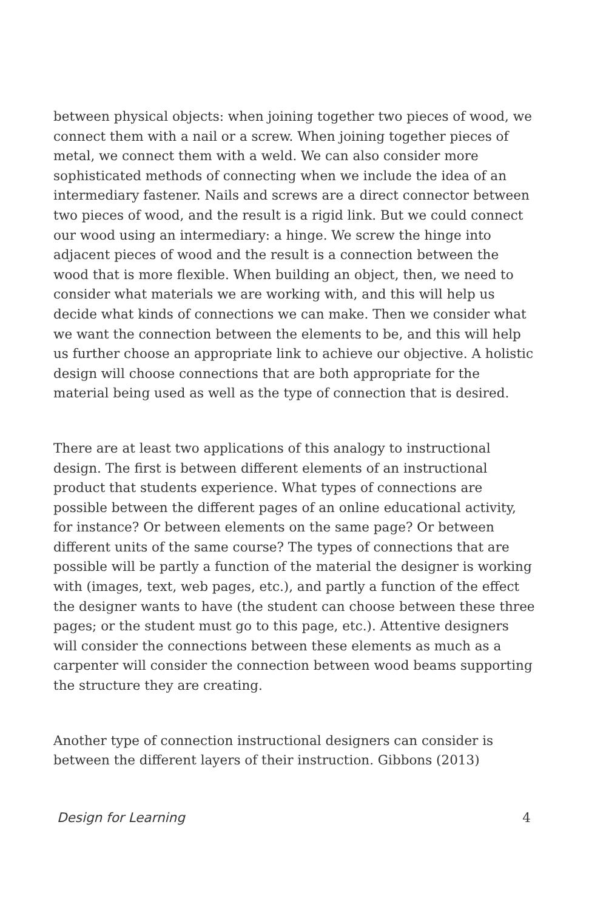between physical objects: when joining together two pieces of wood, we connect them with a nail or a screw. When joining together pieces of metal, we connect them with a weld. We can also consider more sophisticated methods of connecting when we include the idea of an intermediary fastener. Nails and screws are a direct connector between two pieces of wood, and the result is a rigid link. But we could connect our wood using an intermediary: a hinge. We screw the hinge into adjacent pieces of wood and the result is a connection between the wood that is more flexible. When building an object, then, we need to consider what materials we are working with, and this will help us decide what kinds of connections we can make. Then we consider what we want the connection between the elements to be, and this will help us further choose an appropriate link to achieve our objective. A holistic design will choose connections that are both appropriate for the material being used as well as the type of connection that is desired.
There are at least two applications of this analogy to instructional design. The first is between different elements of an instructional product that students experience. What types of connections are possible between the different pages of an online educational activity, for instance? Or between elements on the same page? Or between different units of the same course? The types of connections that are possible will be partly a function of the material the designer is working with (images, text, web pages, etc.), and partly a function of the effect the designer wants to have (the student can choose between these three pages; or the student must go to this page, etc.). Attentive designers will consider the connections between these elements as much as a carpenter will consider the connection between wood beams supporting the structure they are creating.
Another type of connection instructional designers can consider is between the different layers of their instruction. Gibbons (2013)
Design for Learning 4